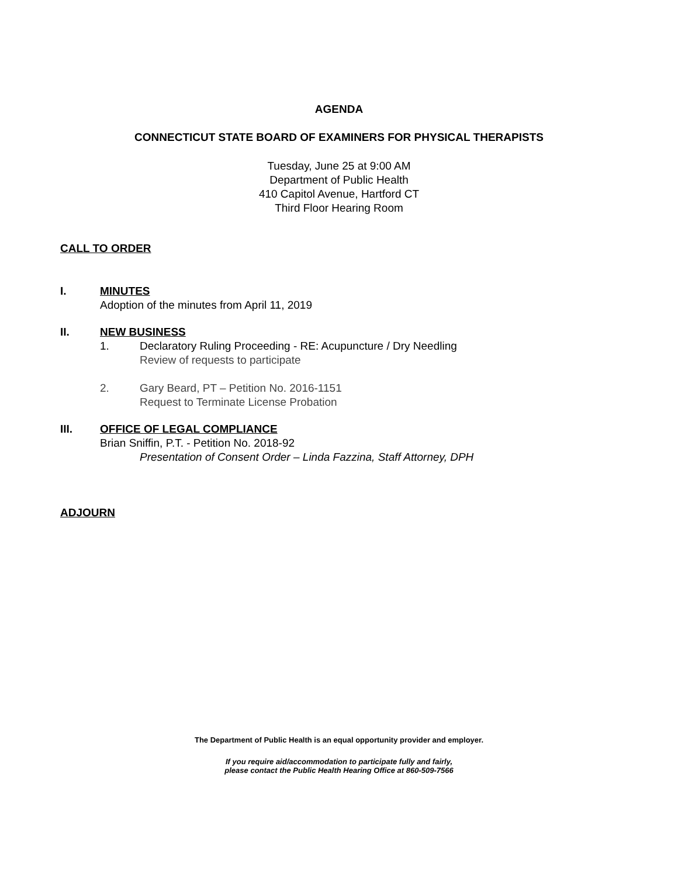AGENDA
CONNECTICUT STATE BOARD OF EXAMINERS FOR PHYSICAL THERAPISTS
Tuesday, June 25 at 9:00 AM
Department of Public Health
410 Capitol Avenue, Hartford CT
Third Floor Hearing Room
CALL TO ORDER
I. MINUTES
Adoption of the minutes from April 11, 2019
II. NEW BUSINESS
1. Declaratory Ruling Proceeding - RE: Acupuncture / Dry Needling
Review of requests to participate
2. Gary Beard, PT – Petition No. 2016-1151
Request to Terminate License Probation
III. OFFICE OF LEGAL COMPLIANCE
Brian Sniffin, P.T. - Petition No. 2018-92
Presentation of Consent Order – Linda Fazzina, Staff Attorney, DPH
ADJOURN
The Department of Public Health is an equal opportunity provider and employer.
If you require aid/accommodation to participate fully and fairly,
please contact the Public Health Hearing Office at 860-509-7566